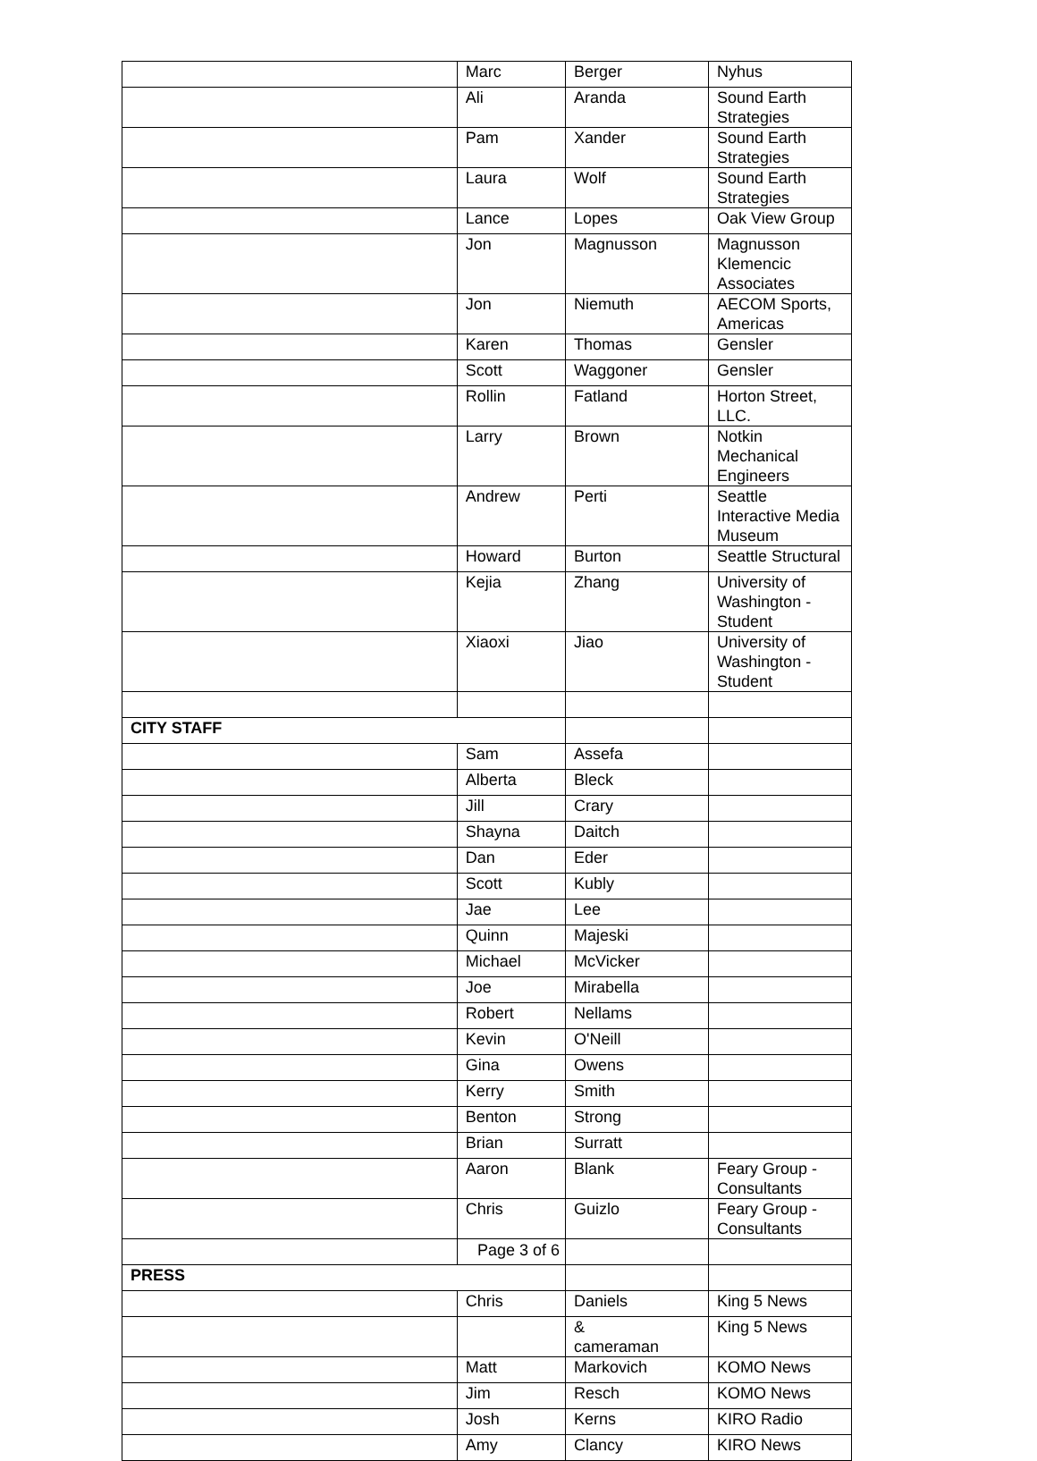| | Marc | Berger | Nyhus |
| | Ali | Aranda | Sound Earth Strategies |
| | Pam | Xander | Sound Earth Strategies |
| | Laura | Wolf | Sound Earth Strategies |
| | Lance | Lopes | Oak View Group |
| | Jon | Magnusson | Magnusson Klemencic Associates |
| | Jon | Niemuth | AECOM Sports, Americas |
| | Karen | Thomas | Gensler |
| | Scott | Waggoner | Gensler |
| | Rollin | Fatland | Horton Street, LLC. |
| | Larry | Brown | Notkin Mechanical Engineers |
| | Andrew | Perti | Seattle Interactive Media Museum |
| | Howard | Burton | Seattle Structural |
| | Kejia | Zhang | University of Washington - Student |
| | Xiaoxi | Jiao | University of Washington - Student |
| CITY STAFF | | | |
| | Sam | Assefa | |
| | Alberta | Bleck | |
| | Jill | Crary | |
| | Shayna | Daitch | |
| | Dan | Eder | |
| | Scott | Kubly | |
| | Jae | Lee | |
| | Quinn | Majeski | |
| | Michael | McVicker | |
| | Joe | Mirabella | |
| | Robert | Nellams | |
| | Kevin | O'Neill | |
| | Gina | Owens | |
| | Kerry | Smith | |
| | Benton | Strong | |
| | Brian | Surratt | |
| | Aaron | Blank | Feary Group - Consultants |
| | Chris | Guizlo | Feary Group - Consultants |
| PRESS | | | |
| | Chris | Daniels | King 5 News |
| | | & cameraman | King 5 News |
| | Matt | Markovich | KOMO News |
| | Jim | Resch | KOMO News |
| | Josh | Kerns | KIRO Radio |
| | Amy | Clancy | KIRO News |
Page 3 of 6